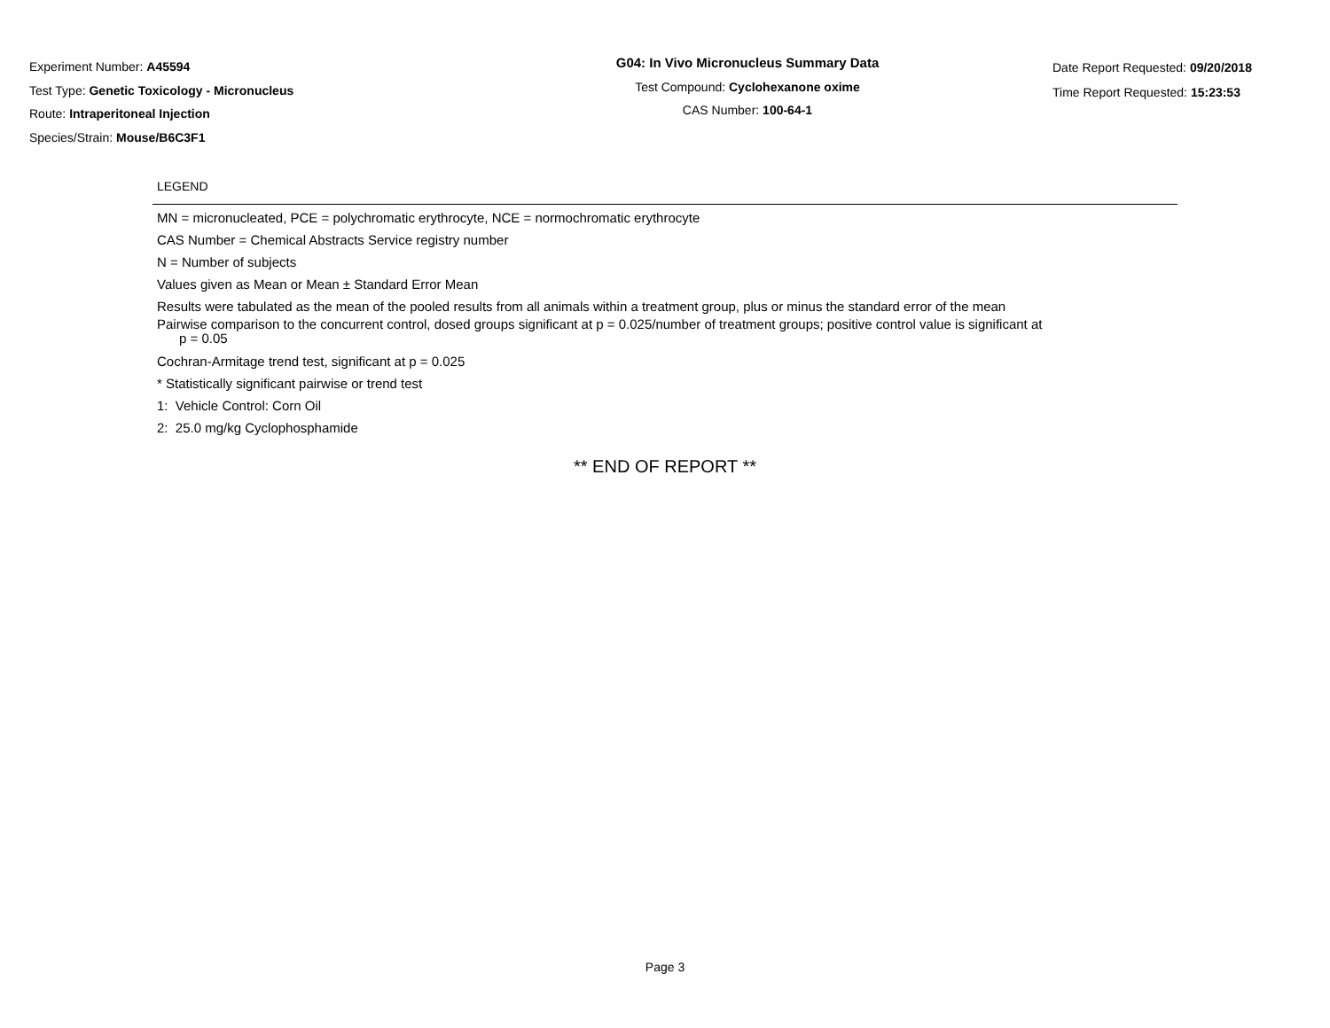Experiment Number: A45594
Test Type: Genetic Toxicology - Micronucleus
Route: Intraperitoneal Injection
Species/Strain: Mouse/B6C3F1
G04: In Vivo Micronucleus Summary Data
Test Compound: Cyclohexanone oxime
CAS Number: 100-64-1
Date Report Requested: 09/20/2018
Time Report Requested: 15:23:53
LEGEND
MN = micronucleated, PCE = polychromatic erythrocyte, NCE = normochromatic erythrocyte
CAS Number = Chemical Abstracts Service registry number
N = Number of subjects
Values given as Mean or Mean ± Standard Error Mean
Results were tabulated as the mean of the pooled results from all animals within a treatment group, plus or minus the standard error of the mean
Pairwise comparison to the concurrent control, dosed groups significant at p = 0.025/number of treatment groups; positive control value is significant at
p = 0.05
Cochran-Armitage trend test, significant at p = 0.025
* Statistically significant pairwise or trend test
1: Vehicle Control: Corn Oil
2: 25.0 mg/kg Cyclophosphamide
** END OF REPORT **
Page 3